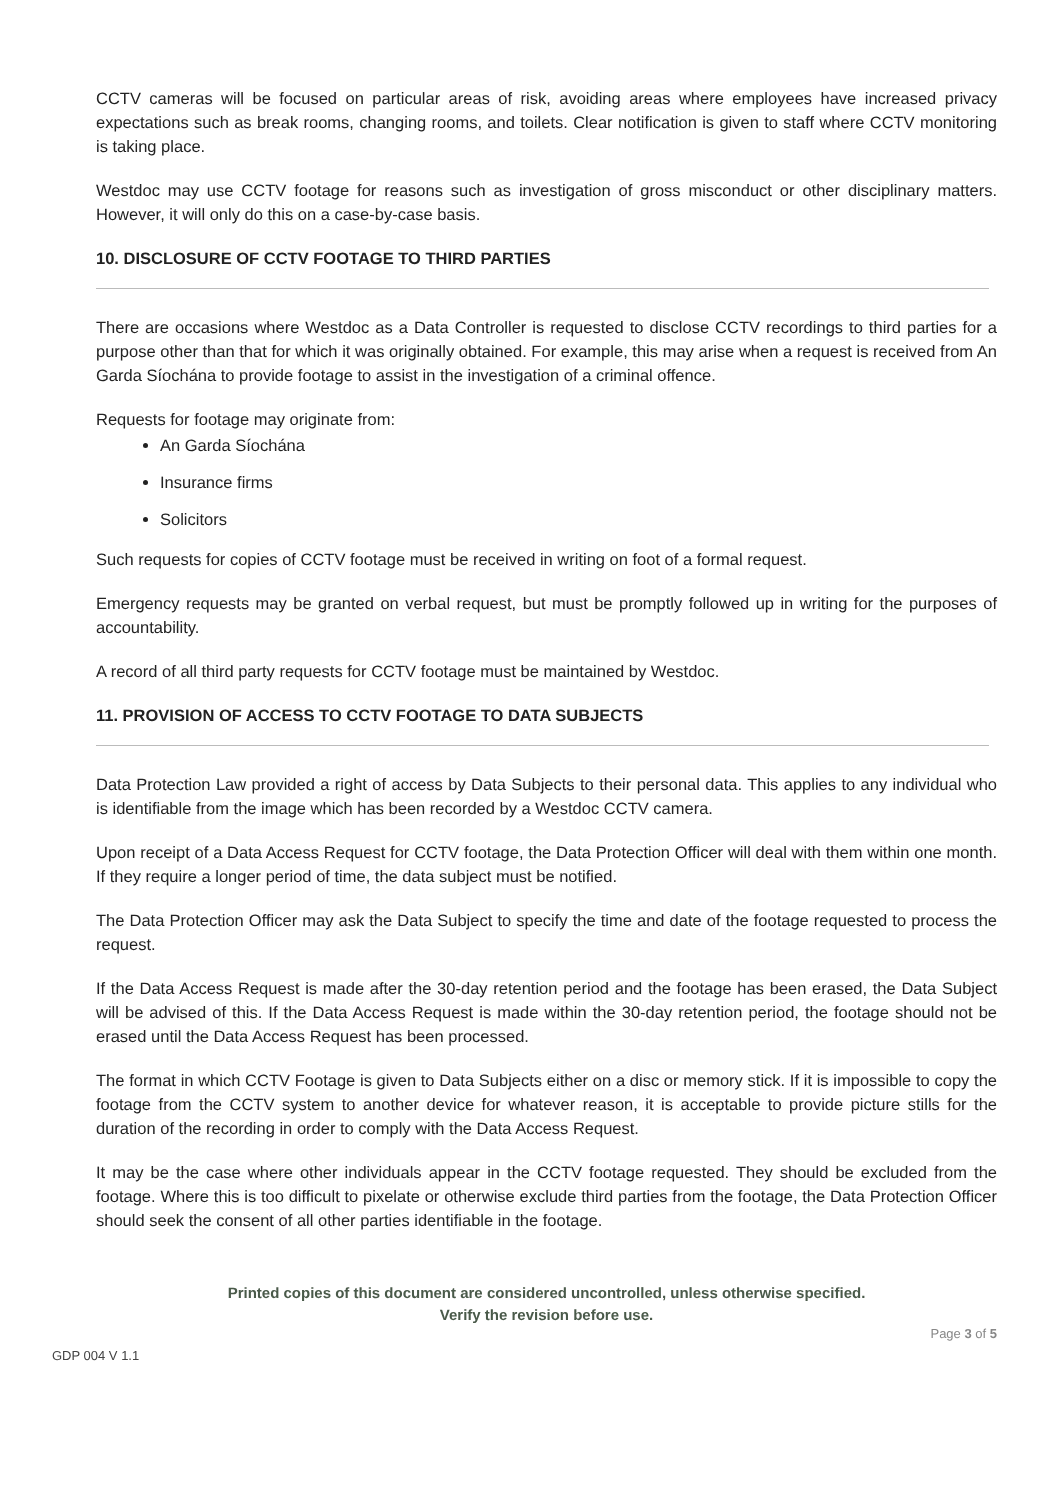CCTV cameras will be focused on particular areas of risk, avoiding areas where employees have increased privacy expectations such as break rooms, changing rooms, and toilets. Clear notification is given to staff where CCTV monitoring is taking place.
Westdoc may use CCTV footage for reasons such as investigation of gross misconduct or other disciplinary matters. However, it will only do this on a case-by-case basis.
10. DISCLOSURE OF CCTV FOOTAGE TO THIRD PARTIES
There are occasions where Westdoc as a Data Controller is requested to disclose CCTV recordings to third parties for a purpose other than that for which it was originally obtained. For example, this may arise when a request is received from An Garda Síochána to provide footage to assist in the investigation of a criminal offence.
Requests for footage may originate from:
An Garda Síochána
Insurance firms
Solicitors
Such requests for copies of CCTV footage must be received in writing on foot of a formal request.
Emergency requests may be granted on verbal request, but must be promptly followed up in writing for the purposes of accountability.
A record of all third party requests for CCTV footage must be maintained by Westdoc.
11. PROVISION OF ACCESS TO CCTV FOOTAGE TO DATA SUBJECTS
Data Protection Law provided a right of access by Data Subjects to their personal data. This applies to any individual who is identifiable from the image which has been recorded by a Westdoc CCTV camera.
Upon receipt of a Data Access Request for CCTV footage, the Data Protection Officer will deal with them within one month. If they require a longer period of time, the data subject must be notified.
The Data Protection Officer may ask the Data Subject to specify the time and date of the footage requested to process the request.
If the Data Access Request is made after the 30-day retention period and the footage has been erased, the Data Subject will be advised of this. If the Data Access Request is made within the 30-day retention period, the footage should not be erased until the Data Access Request has been processed.
The format in which CCTV Footage is given to Data Subjects either on a disc or memory stick. If it is impossible to copy the footage from the CCTV system to another device for whatever reason, it is acceptable to provide picture stills for the duration of the recording in order to comply with the Data Access Request.
It may be the case where other individuals appear in the CCTV footage requested. They should be excluded from the footage. Where this is too difficult to pixelate or otherwise exclude third parties from the footage, the Data Protection Officer should seek the consent of all other parties identifiable in the footage.
Printed copies of this document are considered uncontrolled, unless otherwise specified.
Verify the revision before use.
GDP 004 V 1.1 Page 3 of 5